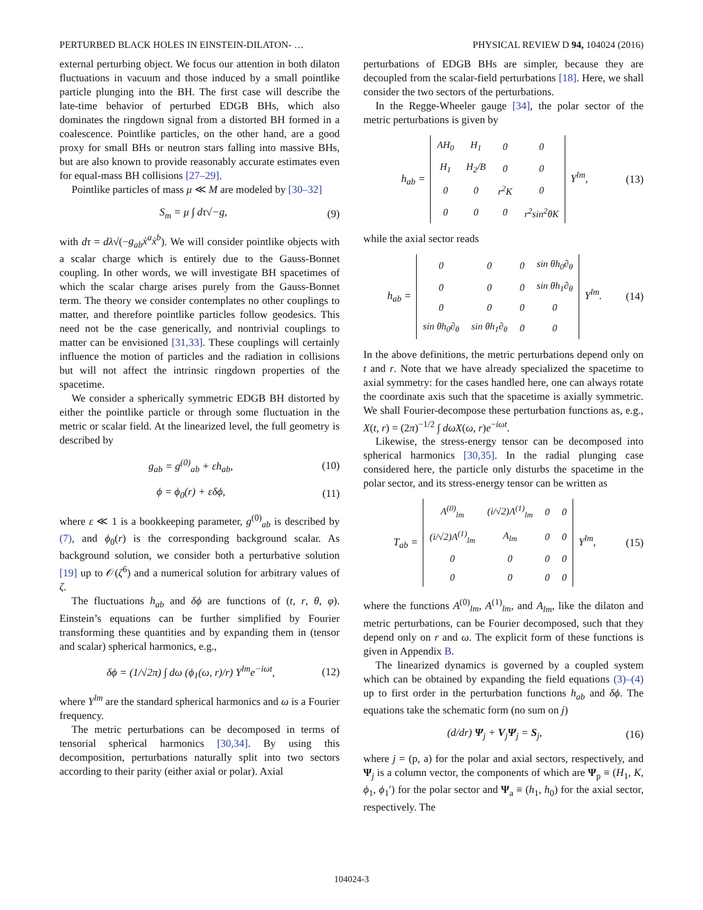PERTURBED BLACK HOLES IN EINSTEIN-DILATON- … PHYSICAL REVIEW D 94, 104024 (2016)
external perturbing object. We focus our attention in both dilaton fluctuations in vacuum and those induced by a small pointlike particle plunging into the BH. The first case will describe the late-time behavior of perturbed EDGB BHs, which also dominates the ringdown signal from a distorted BH formed in a coalescence. Pointlike particles, on the other hand, are a good proxy for small BHs or neutron stars falling into massive BHs, but are also known to provide reasonably accurate estimates even for equal-mass BH collisions [27–29].
Pointlike particles of mass μ ≪ M are modeled by [30–32]
S<sub>m</sub> = μ ∫ dτ√−g, (9)
with dτ = dλ√(−g<sub>ab</sub>ẋ<sup>a</sup>ẋ<sup>b</sup>). We will consider pointlike objects with a scalar charge which is entirely due to the Gauss-Bonnet coupling. In other words, we will investigate BH spacetimes of which the scalar charge arises purely from the Gauss-Bonnet term. The theory we consider contemplates no other couplings to matter, and therefore pointlike particles follow geodesics. This need not be the case generically, and nontrivial couplings to matter can be envisioned [31,33]. These couplings will certainly influence the motion of particles and the radiation in collisions but will not affect the intrinsic ringdown properties of the spacetime.
We consider a spherically symmetric EDGB BH distorted by either the pointlike particle or through some fluctuation in the metric or scalar field. At the linearized level, the full geometry is described by
g<sub>ab</sub> = g<sup>(0)</sup><sub>ab</sub> + εh<sub>ab</sub>, (10)
ϕ = ϕ<sub>0</sub>(r) + εδϕ, (11)
where ε ≪ 1 is a bookkeeping parameter, g<sup>(0)</sup><sub>ab</sub> is described by (7), and ϕ<sub>0</sub>(r) is the corresponding background scalar. As background solution, we consider both a perturbative solution [19] up to 𝒪(ζ<sup>6</sup>) and a numerical solution for arbitrary values of ζ.
The fluctuations h<sub>ab</sub> and δϕ are functions of (t, r, θ, φ). Einstein’s equations can be further simplified by Fourier transforming these quantities and by expanding them in (tensor and scalar) spherical harmonics, e.g.,
δϕ = (1/√2π) ∫ dω (ϕ<sub>1</sub>(ω, r)/r) Y<sup>lm</sup>e<sup>−iωt</sup>, (12)
where Y<sup>lm</sup> are the standard spherical harmonics and ω is a Fourier frequency.
The metric perturbations can be decomposed in terms of tensorial spherical harmonics [30,34]. By using this decomposition, perturbations naturally split into two sectors according to their parity (either axial or polar). Axial
perturbations of EDGB BHs are simpler, because they are decoupled from the scalar-field perturbations [18]. Here, we shall consider the two sectors of the perturbations.
In the Regge-Wheeler gauge [34], the polar sector of the metric perturbations is given by
h<sub>ab</sub> =
| AH<sub>0</sub> | H<sub>1</sub> | 0 | 0 |
| H<sub>1</sub> | H<sub>2</sub>/B | 0 | 0 |
| 0 | 0 | r<sup>2</sup>K | 0 |
| 0 | 0 | 0 | r<sup>2</sup>sin<sup>2</sup>θK |
Y<sup>lm</sup>, (13)
while the axial sector reads
h<sub>ab</sub> =
| 0 | 0 | 0 | sin θh<sub>0</sub>∂<sub>θ</sub> |
| 0 | 0 | 0 | sin θh<sub>1</sub>∂<sub>θ</sub> |
| 0 | 0 | 0 | 0 |
| sin θh<sub>0</sub>∂<sub>θ</sub> | sin θh<sub>1</sub>∂<sub>θ</sub> | 0 | 0 |
Y<sup>lm</sup>. (14)
In the above definitions, the metric perturbations depend only on t and r. Note that we have already specialized the spacetime to axial symmetry: for the cases handled here, one can always rotate the coordinate axis such that the spacetime is axially symmetric. We shall Fourier-decompose these perturbation functions as, e.g., X(t, r) = (2π)<sup>−1/2</sup> ∫ dωX(ω, r)e<sup>−iωt</sup>.
Likewise, the stress-energy tensor can be decomposed into spherical harmonics [30,35]. In the radial plunging case considered here, the particle only disturbs the spacetime in the polar sector, and its stress-energy tensor can be written as
T<sub>ab</sub> =
| A<sup>(0)</sup><sub>lm</sub> | (i/√2)A<sup>(1)</sup><sub>lm</sub> | 0 | 0 |
| (i/√2)A<sup>(1)</sup><sub>lm</sub> | A<sub>lm</sub> | 0 | 0 |
| 0 | 0 | 0 | 0 |
| 0 | 0 | 0 | 0 |
Y<sup>lm</sup>, (15)
where the functions A<sup>(0)</sup><sub>lm</sub>, A<sup>(1)</sup><sub>lm</sub>, and A<sub>lm</sub>, like the dilaton and metric perturbations, can be Fourier decomposed, such that they depend only on r and ω. The explicit form of these functions is given in Appendix B.
The linearized dynamics is governed by a coupled system which can be obtained by expanding the field equations (3)–(4) up to first order in the perturbation functions h<sub>ab</sub> and δϕ. The equations take the schematic form (no sum on j)
(d/dr) Ψ<sub>j</sub> + V<sub>j</sub>Ψ<sub>j</sub> = S<sub>j</sub>, (16)
where j = (p, a) for the polar and axial sectors, respectively, and Ψ<sub>j</sub> is a column vector, the components of which are Ψ<sub>p</sub> ≡ (H<sub>1</sub>, K, ϕ<sub>1</sub>, ϕ<sub>1</sub>′) for the polar sector and Ψ<sub>a</sub> ≡ (h<sub>1</sub>, h<sub>0</sub>) for the axial sector, respectively. The
104024-3